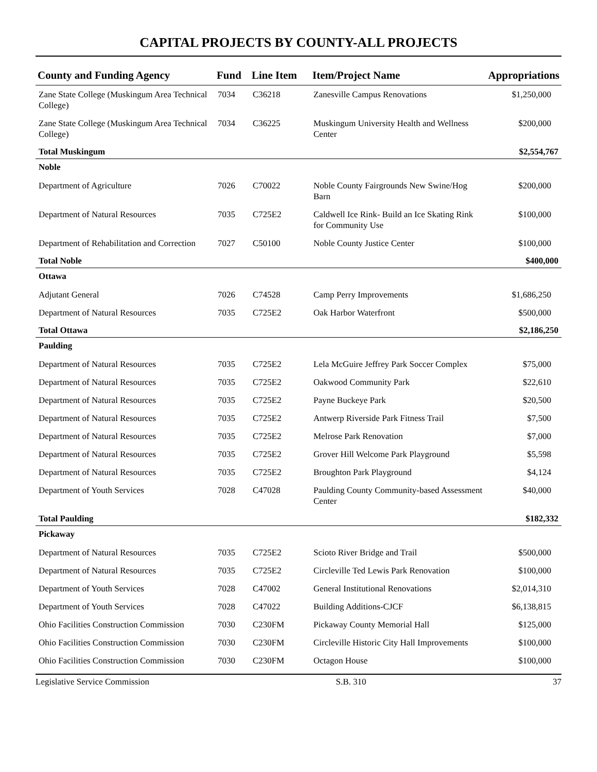CAPITAL PROJECTS BY COUNTY-ALL PROJECTS
| County and Funding Agency | Fund | Line Item | Item/Project Name | Appropriations |
| --- | --- | --- | --- | --- |
| Zane State College (Muskingum Area Technical College) | 7034 | C36218 | Zanesville Campus Renovations | $1,250,000 |
| Zane State College (Muskingum Area Technical College) | 7034 | C36225 | Muskingum University Health and Wellness Center | $200,000 |
| Total Muskingum | | | | $2,554,767 |
| Noble | | | | |
| Department of Agriculture | 7026 | C70022 | Noble County Fairgrounds New Swine/Hog Barn | $200,000 |
| Department of Natural Resources | 7035 | C725E2 | Caldwell Ice Rink- Build an Ice Skating Rink for Community Use | $100,000 |
| Department of Rehabilitation and Correction | 7027 | C50100 | Noble County Justice Center | $100,000 |
| Total Noble | | | | $400,000 |
| Ottawa | | | | |
| Adjutant General | 7026 | C74528 | Camp Perry Improvements | $1,686,250 |
| Department of Natural Resources | 7035 | C725E2 | Oak Harbor Waterfront | $500,000 |
| Total Ottawa | | | | $2,186,250 |
| Paulding | | | | |
| Department of Natural Resources | 7035 | C725E2 | Lela McGuire Jeffrey Park Soccer Complex | $75,000 |
| Department of Natural Resources | 7035 | C725E2 | Oakwood Community Park | $22,610 |
| Department of Natural Resources | 7035 | C725E2 | Payne Buckeye Park | $20,500 |
| Department of Natural Resources | 7035 | C725E2 | Antwerp Riverside Park Fitness Trail | $7,500 |
| Department of Natural Resources | 7035 | C725E2 | Melrose Park Renovation | $7,000 |
| Department of Natural Resources | 7035 | C725E2 | Grover Hill Welcome Park Playground | $5,598 |
| Department of Natural Resources | 7035 | C725E2 | Broughton Park Playground | $4,124 |
| Department of Youth Services | 7028 | C47028 | Paulding County Community-based Assessment Center | $40,000 |
| Total Paulding | | | | $182,332 |
| Pickaway | | | | |
| Department of Natural Resources | 7035 | C725E2 | Scioto River Bridge and Trail | $500,000 |
| Department of Natural Resources | 7035 | C725E2 | Circleville Ted Lewis Park Renovation | $100,000 |
| Department of Youth Services | 7028 | C47002 | General Institutional Renovations | $2,014,310 |
| Department of Youth Services | 7028 | C47022 | Building Additions-CJCF | $6,138,815 |
| Ohio Facilities Construction Commission | 7030 | C230FM | Pickaway County Memorial Hall | $125,000 |
| Ohio Facilities Construction Commission | 7030 | C230FM | Circleville Historic City Hall Improvements | $100,000 |
| Ohio Facilities Construction Commission | 7030 | C230FM | Octagon House | $100,000 |
Legislative Service Commission S.B. 310 37